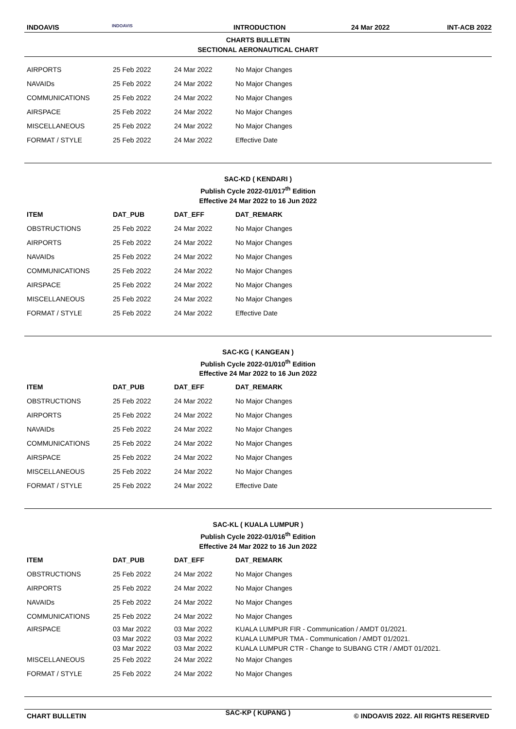INDOAVIS INDOAVIS INTRODUCTION 24 Mar 2022 INT-ACB 2022
CHARTS BULLETIN
SECTIONAL AERONAUTICAL CHART
| AIRPORTS | 25 Feb 2022 | 24 Mar 2022 | No Major Changes |
| NAVAIDs | 25 Feb 2022 | 24 Mar 2022 | No Major Changes |
| COMMUNICATIONS | 25 Feb 2022 | 24 Mar 2022 | No Major Changes |
| AIRSPACE | 25 Feb 2022 | 24 Mar 2022 | No Major Changes |
| MISCELLANEOUS | 25 Feb 2022 | 24 Mar 2022 | No Major Changes |
| FORMAT / STYLE | 25 Feb 2022 | 24 Mar 2022 | Effective Date |
SAC-KD ( KENDARI )
Publish Cycle 2022-01/017<sup>th</sup> Edition
Effective 24 Mar 2022 to 16 Jun 2022
| ITEM | DAT_PUB | DAT_EFF | DAT_REMARK |
| --- | --- | --- | --- |
| OBSTRUCTIONS | 25 Feb 2022 | 24 Mar 2022 | No Major Changes |
| AIRPORTS | 25 Feb 2022 | 24 Mar 2022 | No Major Changes |
| NAVAIDs | 25 Feb 2022 | 24 Mar 2022 | No Major Changes |
| COMMUNICATIONS | 25 Feb 2022 | 24 Mar 2022 | No Major Changes |
| AIRSPACE | 25 Feb 2022 | 24 Mar 2022 | No Major Changes |
| MISCELLANEOUS | 25 Feb 2022 | 24 Mar 2022 | No Major Changes |
| FORMAT / STYLE | 25 Feb 2022 | 24 Mar 2022 | Effective Date |
SAC-KG ( KANGEAN )
Publish Cycle 2022-01/010<sup>th</sup> Edition
Effective 24 Mar 2022 to 16 Jun 2022
| ITEM | DAT_PUB | DAT_EFF | DAT_REMARK |
| --- | --- | --- | --- |
| OBSTRUCTIONS | 25 Feb 2022 | 24 Mar 2022 | No Major Changes |
| AIRPORTS | 25 Feb 2022 | 24 Mar 2022 | No Major Changes |
| NAVAIDs | 25 Feb 2022 | 24 Mar 2022 | No Major Changes |
| COMMUNICATIONS | 25 Feb 2022 | 24 Mar 2022 | No Major Changes |
| AIRSPACE | 25 Feb 2022 | 24 Mar 2022 | No Major Changes |
| MISCELLANEOUS | 25 Feb 2022 | 24 Mar 2022 | No Major Changes |
| FORMAT / STYLE | 25 Feb 2022 | 24 Mar 2022 | Effective Date |
SAC-KL ( KUALA LUMPUR )
Publish Cycle 2022-01/016<sup>th</sup> Edition
Effective 24 Mar 2022 to 16 Jun 2022
| ITEM | DAT_PUB | DAT_EFF | DAT_REMARK |
| --- | --- | --- | --- |
| OBSTRUCTIONS | 25 Feb 2022 | 24 Mar 2022 | No Major Changes |
| AIRPORTS | 25 Feb 2022 | 24 Mar 2022 | No Major Changes |
| NAVAIDs | 25 Feb 2022 | 24 Mar 2022 | No Major Changes |
| COMMUNICATIONS | 25 Feb 2022 | 24 Mar 2022 | No Major Changes |
| AIRSPACE | 03 Mar 2022 | 03 Mar 2022 | KUALA LUMPUR FIR - Communication / AMDT 01/2021. |
| | 03 Mar 2022 | 03 Mar 2022 | KUALA LUMPUR TMA - Communication / AMDT 01/2021. |
| | 03 Mar 2022 | 03 Mar 2022 | KUALA LUMPUR CTR - Change to SUBANG CTR / AMDT 01/2021. |
| MISCELLANEOUS | 25 Feb 2022 | 24 Mar 2022 | No Major Changes |
| FORMAT / STYLE | 25 Feb 2022 | 24 Mar 2022 | No Major Changes |
SAC-KP ( KUPANG )
CHART BULLETIN © INDOAVIS 2022. All RIGHTS RESERVED